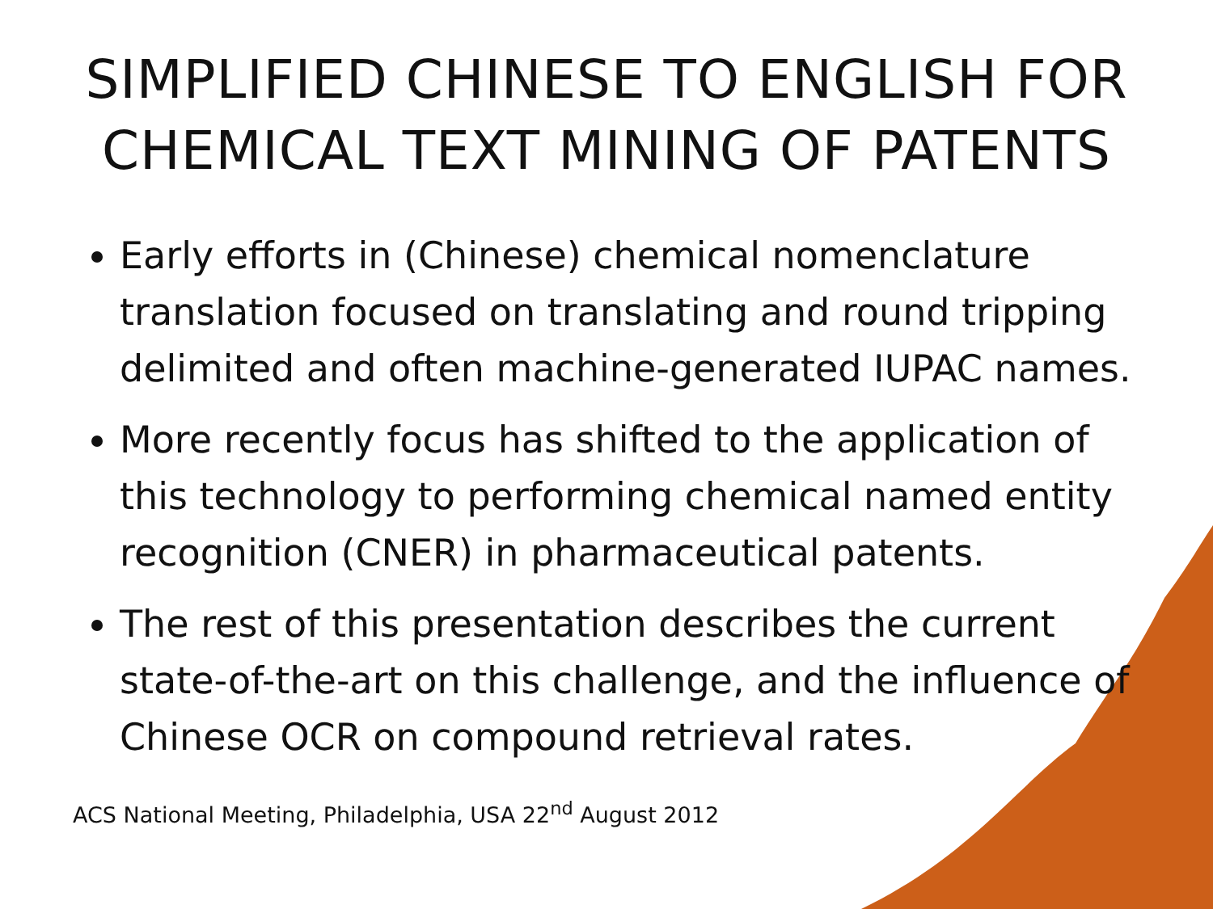SIMPLIFIED CHINESE TO ENGLISH FOR CHEMICAL TEXT MINING OF PATENTS
Early efforts in (Chinese) chemical nomenclature translation focused on translating and round tripping delimited and often machine-generated IUPAC names.
More recently focus has shifted to the application of this technology to performing chemical named entity recognition (CNER) in pharmaceutical patents.
The rest of this presentation describes the current state-of-the-art on this challenge, and the influence of Chinese OCR on compound retrieval rates.
ACS National Meeting, Philadelphia, USA 22<sup>nd</sup> August 2012